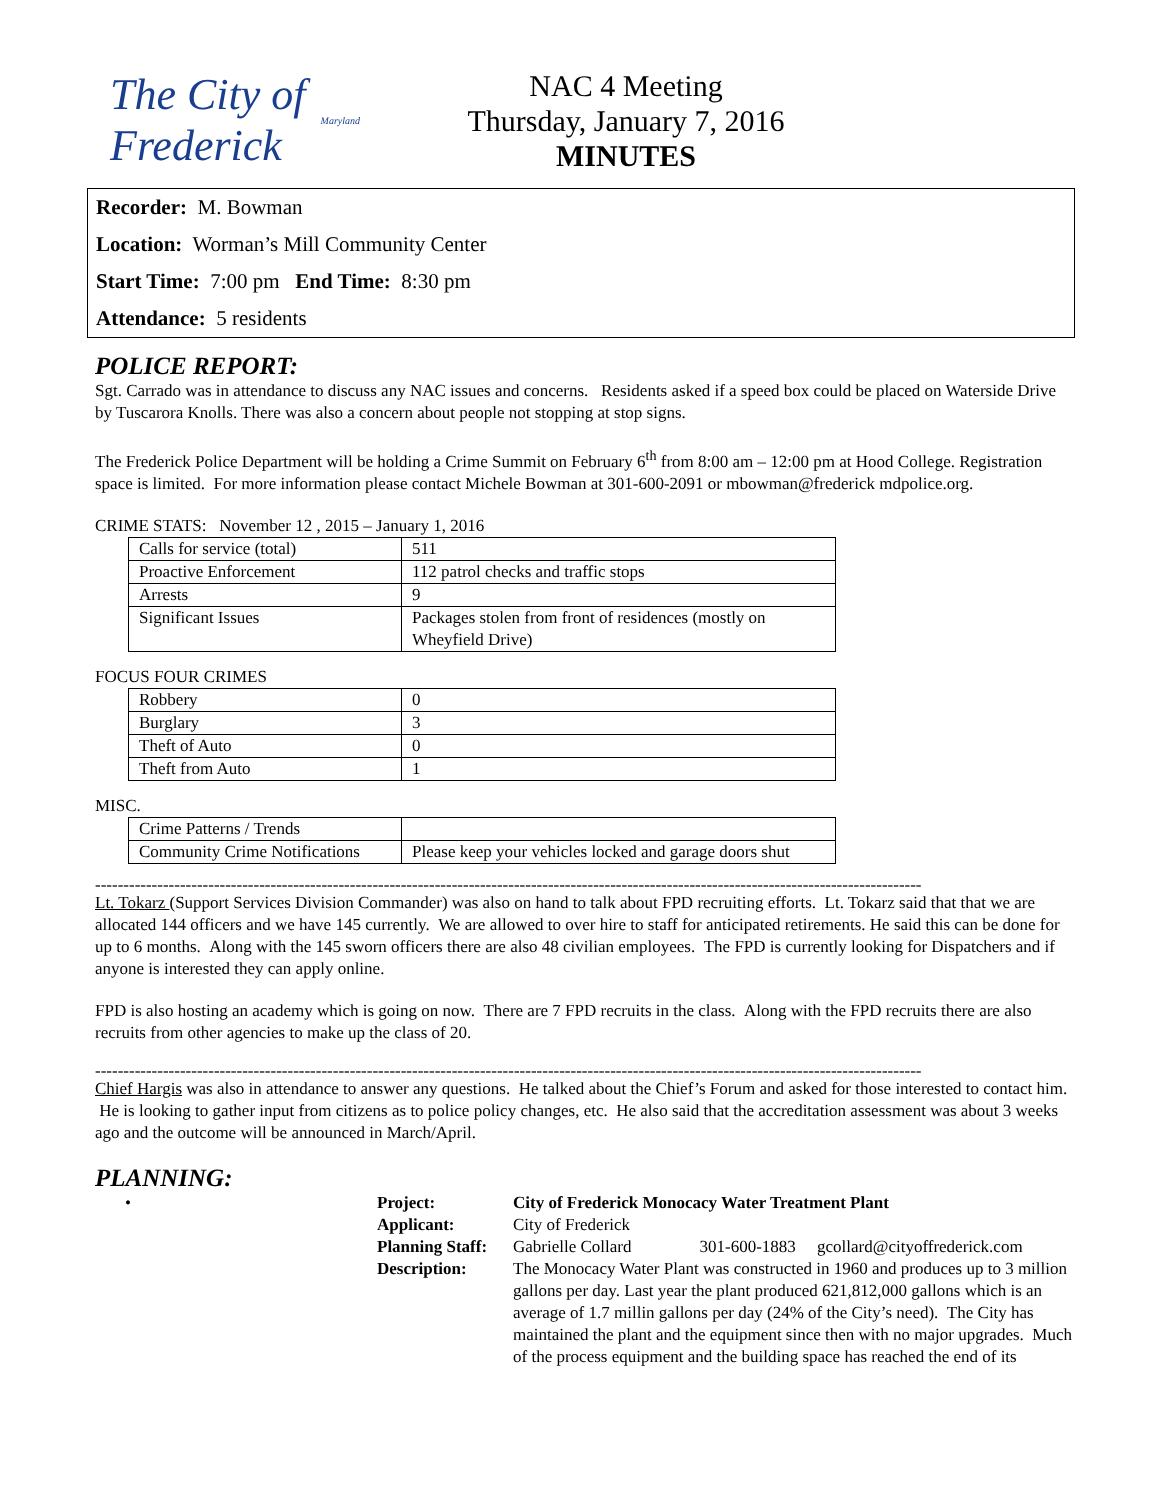The City of Frederick Maryland
NAC 4 Meeting
Thursday, January 7, 2016
MINUTES
Recorder: M. Bowman
Location: Worman’s Mill Community Center
Start Time: 7:00 pm End Time: 8:30 pm
Attendance: 5 residents
POLICE REPORT:
Sgt. Carrado was in attendance to discuss any NAC issues and concerns. Residents asked if a speed box could be placed on Waterside Drive by Tuscarora Knolls. There was also a concern about people not stopping at stop signs.
The Frederick Police Department will be holding a Crime Summit on February 6<sup>th</sup> from 8:00 am – 12:00 pm at Hood College. Registration space is limited. For more information please contact Michele Bowman at 301-600-2091 or mbowman@frederick mdpolice.org.
CRIME STATS: November 12 , 2015 – January 1, 2016
| Calls for service (total) | 511 |
| Proactive Enforcement | 112 patrol checks and traffic stops |
| Arrests | 9 |
| Significant Issues | Packages stolen from front of residences (mostly on Wheyfield Drive) |
FOCUS FOUR CRIMES
| Robbery | 0 |
| Burglary | 3 |
| Theft of Auto | 0 |
| Theft from Auto | 1 |
MISC.
| Crime Patterns / Trends | |
| Community Crime Notifications | Please keep your vehicles locked and garage doors shut |
--------------------------------------------------------------------------------------------------------------------------------------------------
Lt. Tokarz (Support Services Division Commander) was also on hand to talk about FPD recruiting efforts. Lt. Tokarz said that that we are allocated 144 officers and we have 145 currently. We are allowed to over hire to staff for anticipated retirements. He said this can be done for up to 6 months. Along with the 145 sworn officers there are also 48 civilian employees. The FPD is currently looking for Dispatchers and if anyone is interested they can apply online.
FPD is also hosting an academy which is going on now. There are 7 FPD recruits in the class. Along with the FPD recruits there are also recruits from other agencies to make up the class of 20.
--------------------------------------------------------------------------------------------------------------------------------------------------
Chief Hargis was also in attendance to answer any questions. He talked about the Chief’s Forum and asked for those interested to contact him. He is looking to gather input from citizens as to police policy changes, etc. He also said that the accreditation assessment was about 3 weeks ago and the outcome will be announced in March/April.
PLANNING:
| • | Project: | City of Frederick Monocacy Water Treatment Plant |
| | Applicant: | City of Frederick |
| | Planning Staff: | Gabrielle Collard 301-600-1883 gcollard@cityoffrederick.com |
| | Description: | The Monocacy Water Plant was constructed in 1960 and produces up to 3 million gallons per day. Last year the plant produced 621,812,000 gallons which is an average of 1.7 millin gallons per day (24% of the City’s need). The City has maintained the plant and the equipment since then with no major upgrades. Much of the process equipment and the building space has reached the end of its |